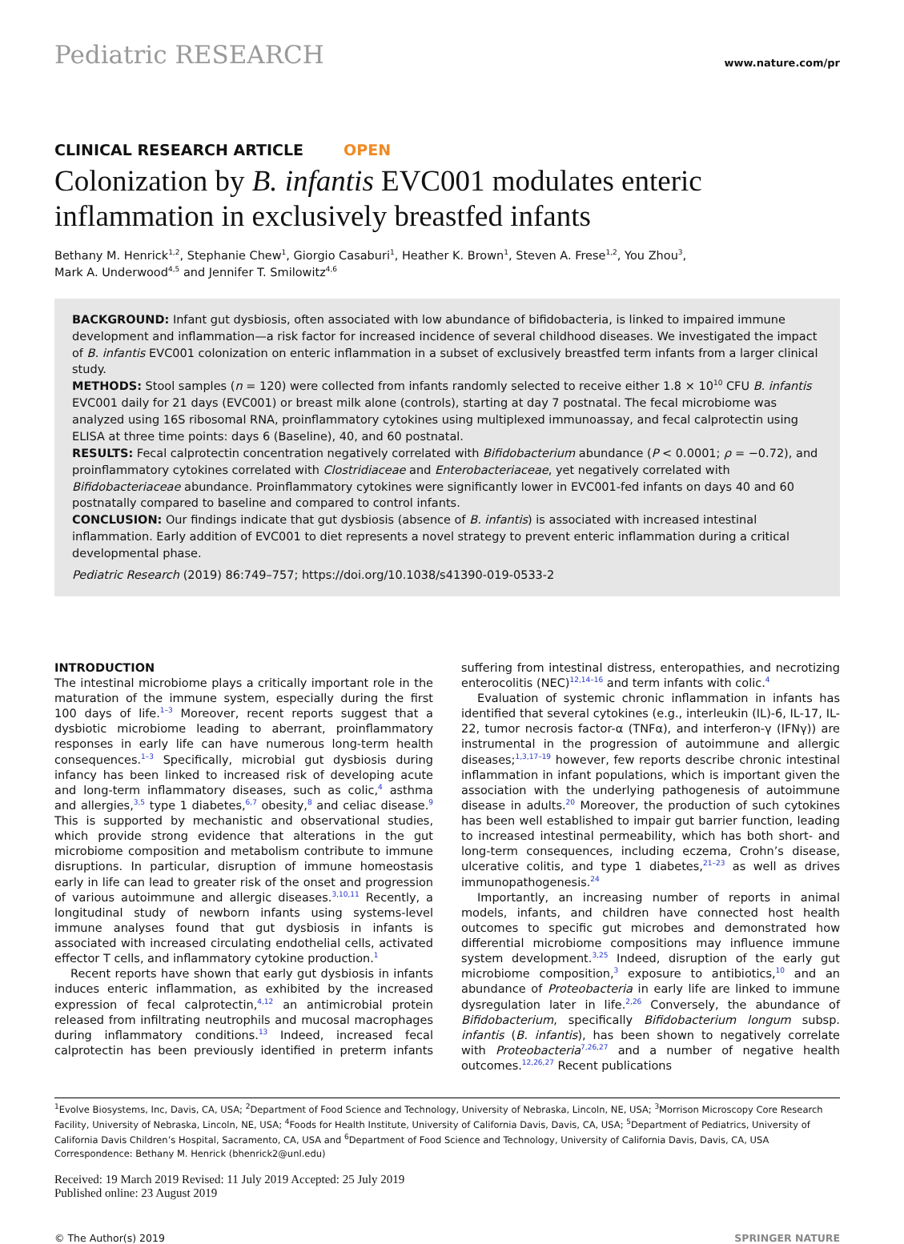Pediatric RESEARCH
www.nature.com/pr
CLINICAL RESEARCH ARTICLE OPEN
Colonization by B. infantis EVC001 modulates enteric inflammation in exclusively breastfed infants
Bethany M. Henrick<sup>1,2</sup>, Stephanie Chew<sup>1</sup>, Giorgio Casaburi<sup>1</sup>, Heather K. Brown<sup>1</sup>, Steven A. Frese<sup>1,2</sup>, You Zhou<sup>3</sup>,
Mark A. Underwood<sup>4,5</sup> and Jennifer T. Smilowitz<sup>4,6</sup>
BACKGROUND: Infant gut dysbiosis, often associated with low abundance of bifidobacteria, is linked to impaired immune development and inflammation—a risk factor for increased incidence of several childhood diseases. We investigated the impact of B. infantis EVC001 colonization on enteric inflammation in a subset of exclusively breastfed term infants from a larger clinical study.
METHODS: Stool samples (n = 120) were collected from infants randomly selected to receive either 1.8 × 10<sup>10</sup> CFU B. infantis EVC001 daily for 21 days (EVC001) or breast milk alone (controls), starting at day 7 postnatal. The fecal microbiome was analyzed using 16S ribosomal RNA, proinflammatory cytokines using multiplexed immunoassay, and fecal calprotectin using ELISA at three time points: days 6 (Baseline), 40, and 60 postnatal.
RESULTS: Fecal calprotectin concentration negatively correlated with Bifidobacterium abundance (P < 0.0001; ρ = −0.72), and proinflammatory cytokines correlated with Clostridiaceae and Enterobacteriaceae, yet negatively correlated with Bifidobacteriaceae abundance. Proinflammatory cytokines were significantly lower in EVC001-fed infants on days 40 and 60 postnatally compared to baseline and compared to control infants.
CONCLUSION: Our findings indicate that gut dysbiosis (absence of B. infantis) is associated with increased intestinal inflammation. Early addition of EVC001 to diet represents a novel strategy to prevent enteric inflammation during a critical developmental phase.
Pediatric Research (2019) 86:749–757; https://doi.org/10.1038/s41390-019-0533-2
INTRODUCTION
The intestinal microbiome plays a critically important role in the maturation of the immune system, especially during the first 100 days of life.<sup>1–3</sup> Moreover, recent reports suggest that a dysbiotic microbiome leading to aberrant, proinflammatory responses in early life can have numerous long-term health consequences.<sup>1–3</sup> Specifically, microbial gut dysbiosis during infancy has been linked to increased risk of developing acute and long-term inflammatory diseases, such as colic,<sup>4</sup> asthma and allergies,<sup>3,5</sup> type 1 diabetes,<sup>6,7</sup> obesity,<sup>8</sup> and celiac disease.<sup>9</sup> This is supported by mechanistic and observational studies, which provide strong evidence that alterations in the gut microbiome composition and metabolism contribute to immune disruptions. In particular, disruption of immune homeostasis early in life can lead to greater risk of the onset and progression of various autoimmune and allergic diseases.<sup>3,10,11</sup> Recently, a longitudinal study of newborn infants using systems-level immune analyses found that gut dysbiosis in infants is associated with increased circulating endothelial cells, activated effector T cells, and inflammatory cytokine production.<sup>1</sup>
Recent reports have shown that early gut dysbiosis in infants induces enteric inflammation, as exhibited by the increased expression of fecal calprotectin,<sup>4,12</sup> an antimicrobial protein released from infiltrating neutrophils and mucosal macrophages during inflammatory conditions.<sup>13</sup> Indeed, increased fecal calprotectin has been previously identified in preterm infants suffering from intestinal distress, enteropathies, and necrotizing enterocolitis (NEC)<sup>12,14–16</sup> and term infants with colic.<sup>4</sup>
Evaluation of systemic chronic inflammation in infants has identified that several cytokines (e.g., interleukin (IL)-6, IL-17, IL-22, tumor necrosis factor-α (TNFα), and interferon-γ (IFNγ)) are instrumental in the progression of autoimmune and allergic diseases;<sup>1,3,17–19</sup> however, few reports describe chronic intestinal inflammation in infant populations, which is important given the association with the underlying pathogenesis of autoimmune disease in adults.<sup>20</sup> Moreover, the production of such cytokines has been well established to impair gut barrier function, leading to increased intestinal permeability, which has both short- and long-term consequences, including eczema, Crohn’s disease, ulcerative colitis, and type 1 diabetes,<sup>21–23</sup> as well as drives immunopathogenesis.<sup>24</sup>
Importantly, an increasing number of reports in animal models, infants, and children have connected host health outcomes to specific gut microbes and demonstrated how differential microbiome compositions may influence immune system development.<sup>3,25</sup> Indeed, disruption of the early gut microbiome composition,<sup>3</sup> exposure to antibiotics,<sup>10</sup> and an abundance of Proteobacteria in early life are linked to immune dysregulation later in life.<sup>2,26</sup> Conversely, the abundance of Bifidobacterium, specifically Bifidobacterium longum subsp. infantis (B. infantis), has been shown to negatively correlate with Proteobacteria<sup>7,26,27</sup> and a number of negative health outcomes.<sup>12,26,27</sup> Recent publications
<sup>1</sup> Evolve Biosystems, Inc, Davis, CA, USA; <sup>2</sup>Department of Food Science and Technology, University of Nebraska, Lincoln, NE, USA; <sup>3</sup>Morrison Microscopy Core Research Facility, University of Nebraska, Lincoln, NE, USA; <sup>4</sup>Foods for Health Institute, University of California Davis, Davis, CA, USA; <sup>5</sup>Department of Pediatrics, University of California Davis Children’s Hospital, Sacramento, CA, USA and <sup>6</sup>Department of Food Science and Technology, University of California Davis, Davis, CA, USA
Correspondence: Bethany M. Henrick (bhenrick2@unl.edu)
Received: 19 March 2019 Revised: 11 July 2019 Accepted: 25 July 2019
Published online: 23 August 2019
© The Author(s) 2019 SPRINGER NATURE